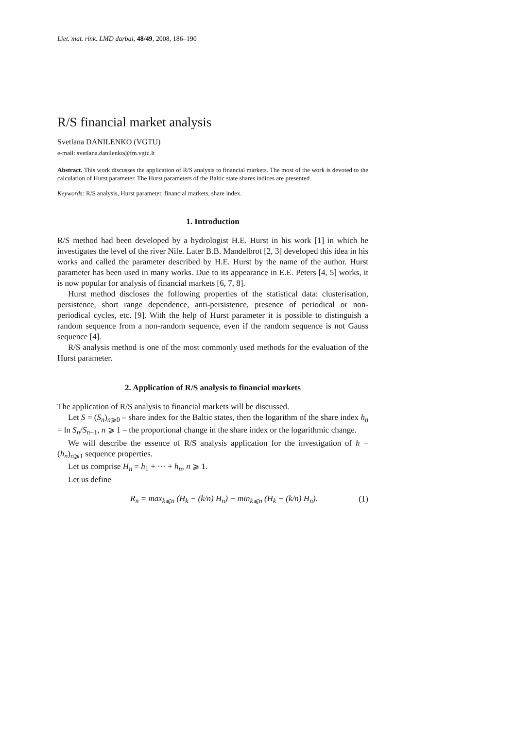Liet. mat. rink. LMD darbai, 48/49, 2008, 186–190
R/S financial market analysis
Svetlana DANILENKO (VGTU)
e-mail: svetlana.danilenko@fm.vgtu.lt
Abstract. This work discusses the application of R/S analysis to financial markets. The most of the work is devoted to the calculation of Hurst parameter. The Hurst parameters of the Baltic state shares indices are presented.
Keywords: R/S analysis, Hurst parameter, financial markets, share index.
1. Introduction
R/S method had been developed by a hydrologist H.E. Hurst in his work [1] in which he investigates the level of the river Nile. Later B.B. Mandelbrot [2, 3] developed this idea in his works and called the parameter described by H.E. Hurst by the name of the author. Hurst parameter has been used in many works. Due to its appearance in E.E. Peters [4, 5] works, it is now popular for analysis of financial markets [6, 7, 8].
Hurst method discloses the following properties of the statistical data: clusterisation, persistence, short range dependence, anti-persistence, presence of periodical or non-periodical cycles, etc. [9]. With the help of Hurst parameter it is possible to distinguish a random sequence from a non-random sequence, even if the random sequence is not Gauss sequence [4].
R/S analysis method is one of the most commonly used methods for the evaluation of the Hurst parameter.
2. Application of R/S analysis to financial markets
The application of R/S analysis to financial markets will be discussed.
Let S = (S<sub>n</sub>)<sub>n⩾0</sub> – share index for the Baltic states, then the logarithm of the share index h<sub>n</sub> = ln S<sub>n</sub>/S<sub>n−1</sub>, n ⩾ 1 – the proportional change in the share index or the logarithmic change.
We will describe the essence of R/S analysis application for the investigation of h = (h<sub>n</sub>)<sub>n⩾1</sub> sequence properties.
Let us comprise H<sub>n</sub> = h<sub>1</sub> + ··· + h<sub>n</sub>, n ⩾ 1.
Let us define
R<sub>n</sub> = max<sub>k⩽n</sub> (H<sub>k</sub> − (k/n) H<sub>n</sub>) − min<sub>k⩽n</sub> (H<sub>k</sub> − (k/n) H<sub>n</sub>). (1)